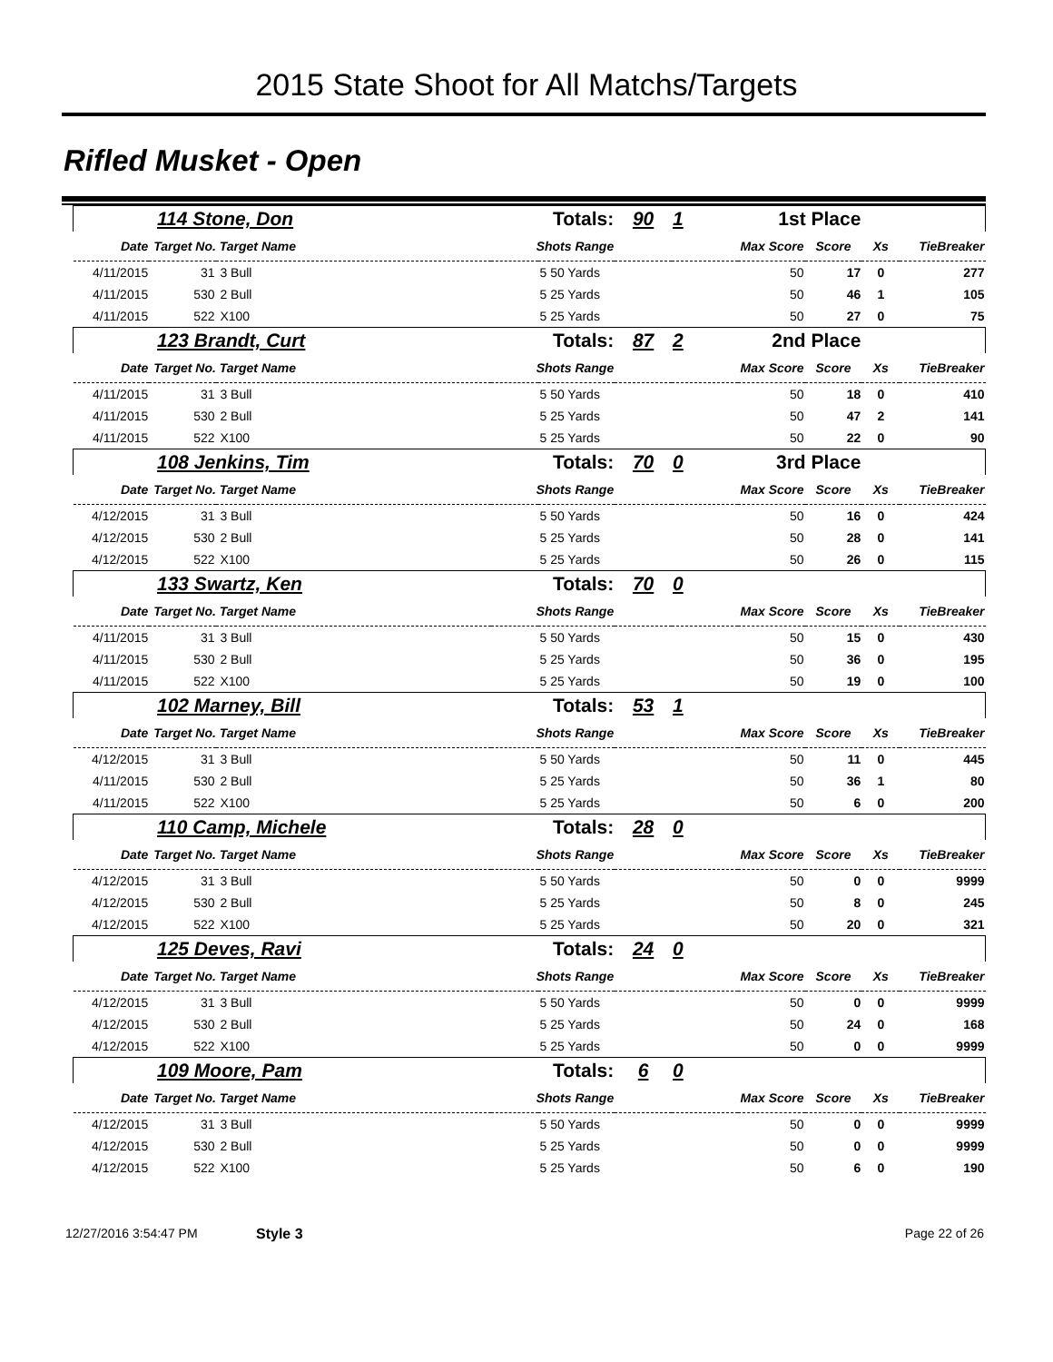2015 State Shoot for All Matchs/Targets
Rifled Musket - Open
| 114 Stone, Don | | | Totals: | | 90 | 1 | 1st Place | | | |
| Date | Target No. Target Name | | Shots Range | | | Max Score | | Score | Xs | TieBreaker |
| 4/11/2015 | 31 | 3 Bull | | 5 50 Yards | | | 50 | 17 | 0 | 277 |
| 4/11/2015 | 530 | 2 Bull | | 5 25 Yards | | | 50 | 46 | 1 | 105 |
| 4/11/2015 | 522 | X100 | | 5 25 Yards | | | 50 | 27 | 0 | 75 |
| 123 Brandt, Curt | | | Totals: | | 87 | 2 | 2nd Place | | | |
| Date | Target No. Target Name | | Shots Range | | | Max Score | | Score | Xs | TieBreaker |
| 4/11/2015 | 31 | 3 Bull | | 5 50 Yards | | | 50 | 18 | 0 | 410 |
| 4/11/2015 | 530 | 2 Bull | | 5 25 Yards | | | 50 | 47 | 2 | 141 |
| 4/11/2015 | 522 | X100 | | 5 25 Yards | | | 50 | 22 | 0 | 90 |
| 108 Jenkins, Tim | | | Totals: | | 70 | 0 | 3rd Place | | | |
| Date | Target No. Target Name | | Shots Range | | | Max Score | | Score | Xs | TieBreaker |
| 4/12/2015 | 31 | 3 Bull | | 5 50 Yards | | | 50 | 16 | 0 | 424 |
| 4/12/2015 | 530 | 2 Bull | | 5 25 Yards | | | 50 | 28 | 0 | 141 |
| 4/12/2015 | 522 | X100 | | 5 25 Yards | | | 50 | 26 | 0 | 115 |
| 133 Swartz, Ken | | | Totals: | | 70 | 0 | | | | |
| Date | Target No. Target Name | | Shots Range | | | Max Score | | Score | Xs | TieBreaker |
| 4/11/2015 | 31 | 3 Bull | | 5 50 Yards | | | 50 | 15 | 0 | 430 |
| 4/11/2015 | 530 | 2 Bull | | 5 25 Yards | | | 50 | 36 | 0 | 195 |
| 4/11/2015 | 522 | X100 | | 5 25 Yards | | | 50 | 19 | 0 | 100 |
| 102 Marney, Bill | | | Totals: | | 53 | 1 | | | | |
| Date | Target No. Target Name | | Shots Range | | | Max Score | | Score | Xs | TieBreaker |
| 4/12/2015 | 31 | 3 Bull | | 5 50 Yards | | | 50 | 11 | 0 | 445 |
| 4/11/2015 | 530 | 2 Bull | | 5 25 Yards | | | 50 | 36 | 1 | 80 |
| 4/11/2015 | 522 | X100 | | 5 25 Yards | | | 50 | 6 | 0 | 200 |
| 110 Camp, Michele | | | Totals: | | 28 | 0 | | | | |
| Date | Target No. Target Name | | Shots Range | | | Max Score | | Score | Xs | TieBreaker |
| 4/12/2015 | 31 | 3 Bull | | 5 50 Yards | | | 50 | 0 | 0 | 9999 |
| 4/12/2015 | 530 | 2 Bull | | 5 25 Yards | | | 50 | 8 | 0 | 245 |
| 4/12/2015 | 522 | X100 | | 5 25 Yards | | | 50 | 20 | 0 | 321 |
| 125 Deves, Ravi | | | Totals: | | 24 | 0 | | | | |
| Date | Target No. Target Name | | Shots Range | | | Max Score | | Score | Xs | TieBreaker |
| 4/12/2015 | 31 | 3 Bull | | 5 50 Yards | | | 50 | 0 | 0 | 9999 |
| 4/12/2015 | 530 | 2 Bull | | 5 25 Yards | | | 50 | 24 | 0 | 168 |
| 4/12/2015 | 522 | X100 | | 5 25 Yards | | | 50 | 0 | 0 | 9999 |
| 109 Moore, Pam | | | Totals: | | 6 | 0 | | | | |
| Date | Target No. Target Name | | Shots Range | | | Max Score | | Score | Xs | TieBreaker |
| 4/12/2015 | 31 | 3 Bull | | 5 50 Yards | | | 50 | 0 | 0 | 9999 |
| 4/12/2015 | 530 | 2 Bull | | 5 25 Yards | | | 50 | 0 | 0 | 9999 |
| 4/12/2015 | 522 | X100 | | 5 25 Yards | | | 50 | 6 | 0 | 190 |
12/27/2016 3:54:47 PM Style 3 Page 22 of 26